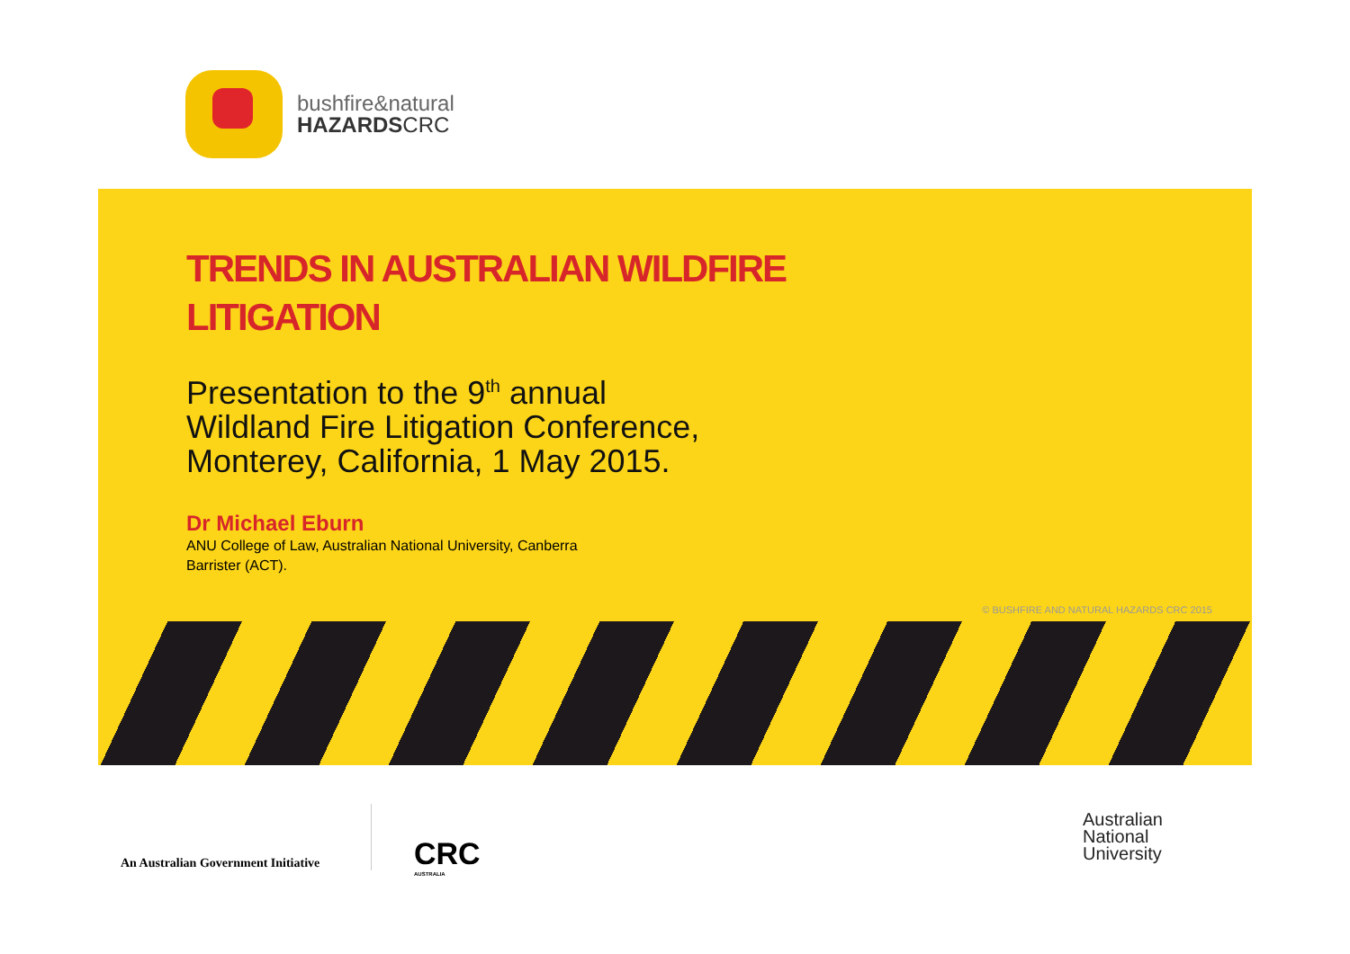bushfire&natural
HAZARDSCRC
TRENDS IN AUSTRALIAN WILDFIRE LITIGATION
Presentation to the 9<sup>th</sup> annual
Wildland Fire Litigation Conference,
Monterey, California, 1 May 2015.
Dr Michael Eburn
ANU College of Law, Australian National University, Canberra
Barrister (ACT).
© BUSHFIRE AND NATURAL HAZARDS CRC 2015
An Australian Government Initiative
CRC
AUSTRALIA
Australian
National
University